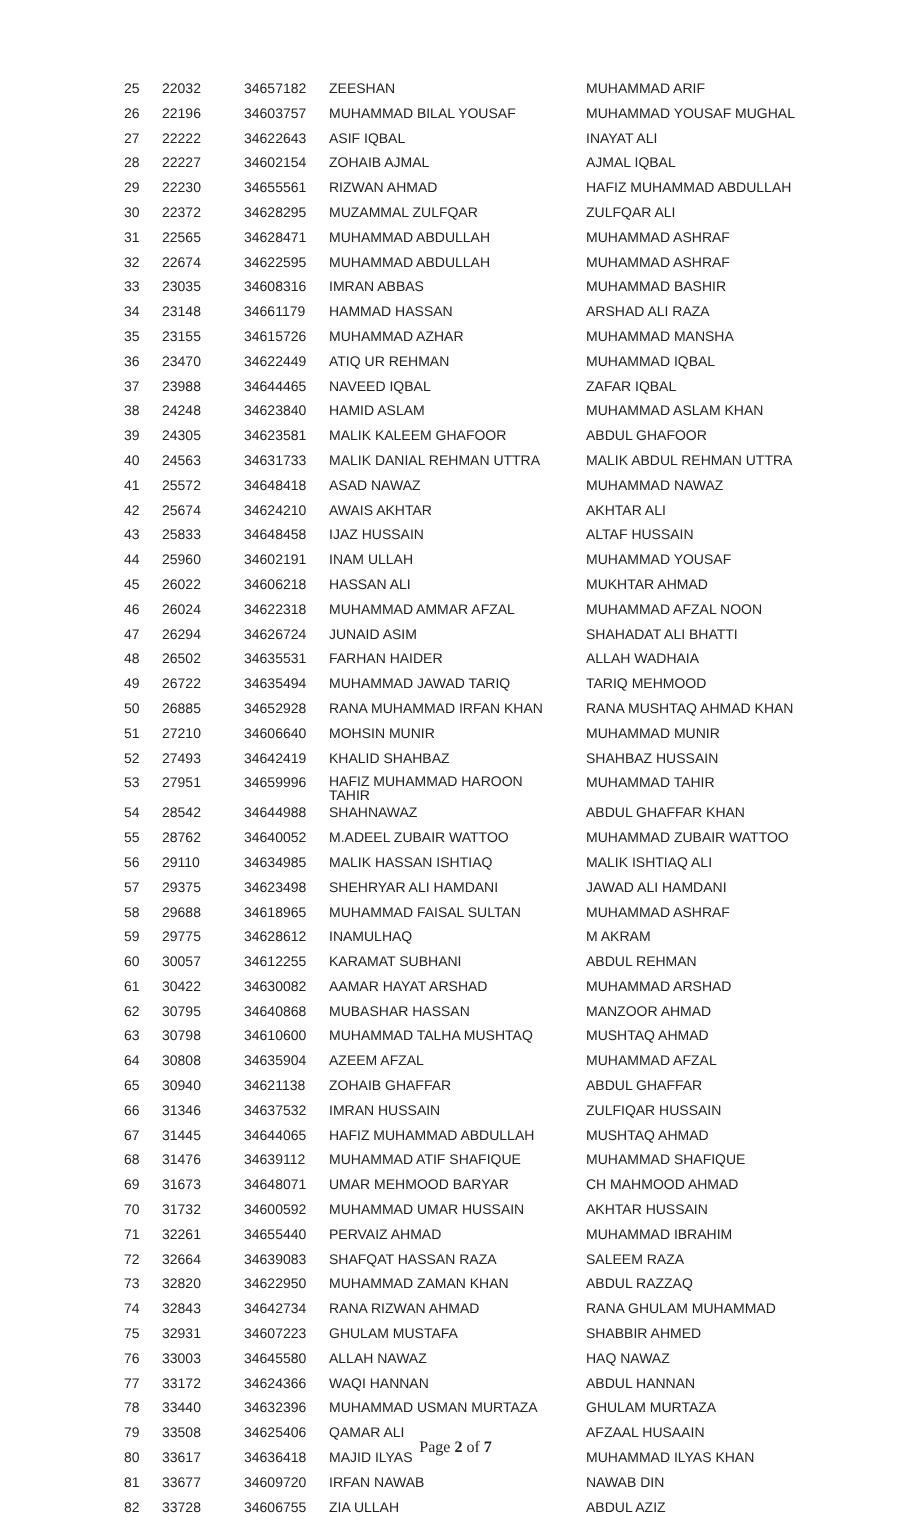| 25 | 22032 | 34657182 | ZEESHAN | MUHAMMAD ARIF |
| 26 | 22196 | 34603757 | MUHAMMAD BILAL YOUSAF | MUHAMMAD YOUSAF MUGHAL |
| 27 | 22222 | 34622643 | ASIF IQBAL | INAYAT ALI |
| 28 | 22227 | 34602154 | ZOHAIB AJMAL | AJMAL IQBAL |
| 29 | 22230 | 34655561 | RIZWAN AHMAD | HAFIZ MUHAMMAD ABDULLAH |
| 30 | 22372 | 34628295 | MUZAMMAL ZULFQAR | ZULFQAR ALI |
| 31 | 22565 | 34628471 | MUHAMMAD ABDULLAH | MUHAMMAD ASHRAF |
| 32 | 22674 | 34622595 | MUHAMMAD ABDULLAH | MUHAMMAD ASHRAF |
| 33 | 23035 | 34608316 | IMRAN ABBAS | MUHAMMAD BASHIR |
| 34 | 23148 | 34661179 | HAMMAD HASSAN | ARSHAD ALI RAZA |
| 35 | 23155 | 34615726 | MUHAMMAD AZHAR | MUHAMMAD MANSHA |
| 36 | 23470 | 34622449 | ATIQ UR REHMAN | MUHAMMAD IQBAL |
| 37 | 23988 | 34644465 | NAVEED IQBAL | ZAFAR IQBAL |
| 38 | 24248 | 34623840 | HAMID ASLAM | MUHAMMAD ASLAM KHAN |
| 39 | 24305 | 34623581 | MALIK KALEEM GHAFOOR | ABDUL GHAFOOR |
| 40 | 24563 | 34631733 | MALIK DANIAL REHMAN UTTRA | MALIK ABDUL REHMAN UTTRA |
| 41 | 25572 | 34648418 | ASAD NAWAZ | MUHAMMAD NAWAZ |
| 42 | 25674 | 34624210 | AWAIS AKHTAR | AKHTAR ALI |
| 43 | 25833 | 34648458 | IJAZ HUSSAIN | ALTAF HUSSAIN |
| 44 | 25960 | 34602191 | INAM ULLAH | MUHAMMAD YOUSAF |
| 45 | 26022 | 34606218 | HASSAN ALI | MUKHTAR AHMAD |
| 46 | 26024 | 34622318 | MUHAMMAD AMMAR AFZAL | MUHAMMAD AFZAL NOON |
| 47 | 26294 | 34626724 | JUNAID ASIM | SHAHADAT ALI BHATTI |
| 48 | 26502 | 34635531 | FARHAN HAIDER | ALLAH WADHAIA |
| 49 | 26722 | 34635494 | MUHAMMAD JAWAD TARIQ | TARIQ MEHMOOD |
| 50 | 26885 | 34652928 | RANA MUHAMMAD IRFAN KHAN | RANA MUSHTAQ AHMAD KHAN |
| 51 | 27210 | 34606640 | MOHSIN MUNIR | MUHAMMAD MUNIR |
| 52 | 27493 | 34642419 | KHALID SHAHBAZ | SHAHBAZ HUSSAIN |
| 53 | 27951 | 34659996 | HAFIZ MUHAMMAD HAROON TAHIR | MUHAMMAD TAHIR |
| 54 | 28542 | 34644988 | SHAHNAWAZ | ABDUL GHAFFAR KHAN |
| 55 | 28762 | 34640052 | M.ADEEL ZUBAIR WATTOO | MUHAMMAD ZUBAIR WATTOO |
| 56 | 29110 | 34634985 | MALIK HASSAN ISHTIAQ | MALIK ISHTIAQ ALI |
| 57 | 29375 | 34623498 | SHEHRYAR ALI HAMDANI | JAWAD ALI HAMDANI |
| 58 | 29688 | 34618965 | MUHAMMAD FAISAL SULTAN | MUHAMMAD ASHRAF |
| 59 | 29775 | 34628612 | INAMULHAQ | M AKRAM |
| 60 | 30057 | 34612255 | KARAMAT SUBHANI | ABDUL REHMAN |
| 61 | 30422 | 34630082 | AAMAR HAYAT ARSHAD | MUHAMMAD ARSHAD |
| 62 | 30795 | 34640868 | MUBASHAR HASSAN | MANZOOR AHMAD |
| 63 | 30798 | 34610600 | MUHAMMAD TALHA MUSHTAQ | MUSHTAQ AHMAD |
| 64 | 30808 | 34635904 | AZEEM AFZAL | MUHAMMAD AFZAL |
| 65 | 30940 | 34621138 | ZOHAIB GHAFFAR | ABDUL GHAFFAR |
| 66 | 31346 | 34637532 | IMRAN HUSSAIN | ZULFIQAR HUSSAIN |
| 67 | 31445 | 34644065 | HAFIZ MUHAMMAD ABDULLAH | MUSHTAQ AHMAD |
| 68 | 31476 | 34639112 | MUHAMMAD ATIF SHAFIQUE | MUHAMMAD SHAFIQUE |
| 69 | 31673 | 34648071 | UMAR MEHMOOD BARYAR | CH MAHMOOD AHMAD |
| 70 | 31732 | 34600592 | MUHAMMAD UMAR HUSSAIN | AKHTAR HUSSAIN |
| 71 | 32261 | 34655440 | PERVAIZ AHMAD | MUHAMMAD IBRAHIM |
| 72 | 32664 | 34639083 | SHAFQAT HASSAN RAZA | SALEEM RAZA |
| 73 | 32820 | 34622950 | MUHAMMAD ZAMAN KHAN | ABDUL RAZZAQ |
| 74 | 32843 | 34642734 | RANA RIZWAN AHMAD | RANA GHULAM MUHAMMAD |
| 75 | 32931 | 34607223 | GHULAM MUSTAFA | SHABBIR AHMED |
| 76 | 33003 | 34645580 | ALLAH NAWAZ | HAQ NAWAZ |
| 77 | 33172 | 34624366 | WAQI HANNAN | ABDUL HANNAN |
| 78 | 33440 | 34632396 | MUHAMMAD USMAN MURTAZA | GHULAM MURTAZA |
| 79 | 33508 | 34625406 | QAMAR ALI | AFZAAL HUSAAIN |
| 80 | 33617 | 34636418 | MAJID ILYAS | MUHAMMAD ILYAS KHAN |
| 81 | 33677 | 34609720 | IRFAN NAWAB | NAWAB DIN |
| 82 | 33728 | 34606755 | ZIA ULLAH | ABDUL AZIZ |
Page 2 of 7